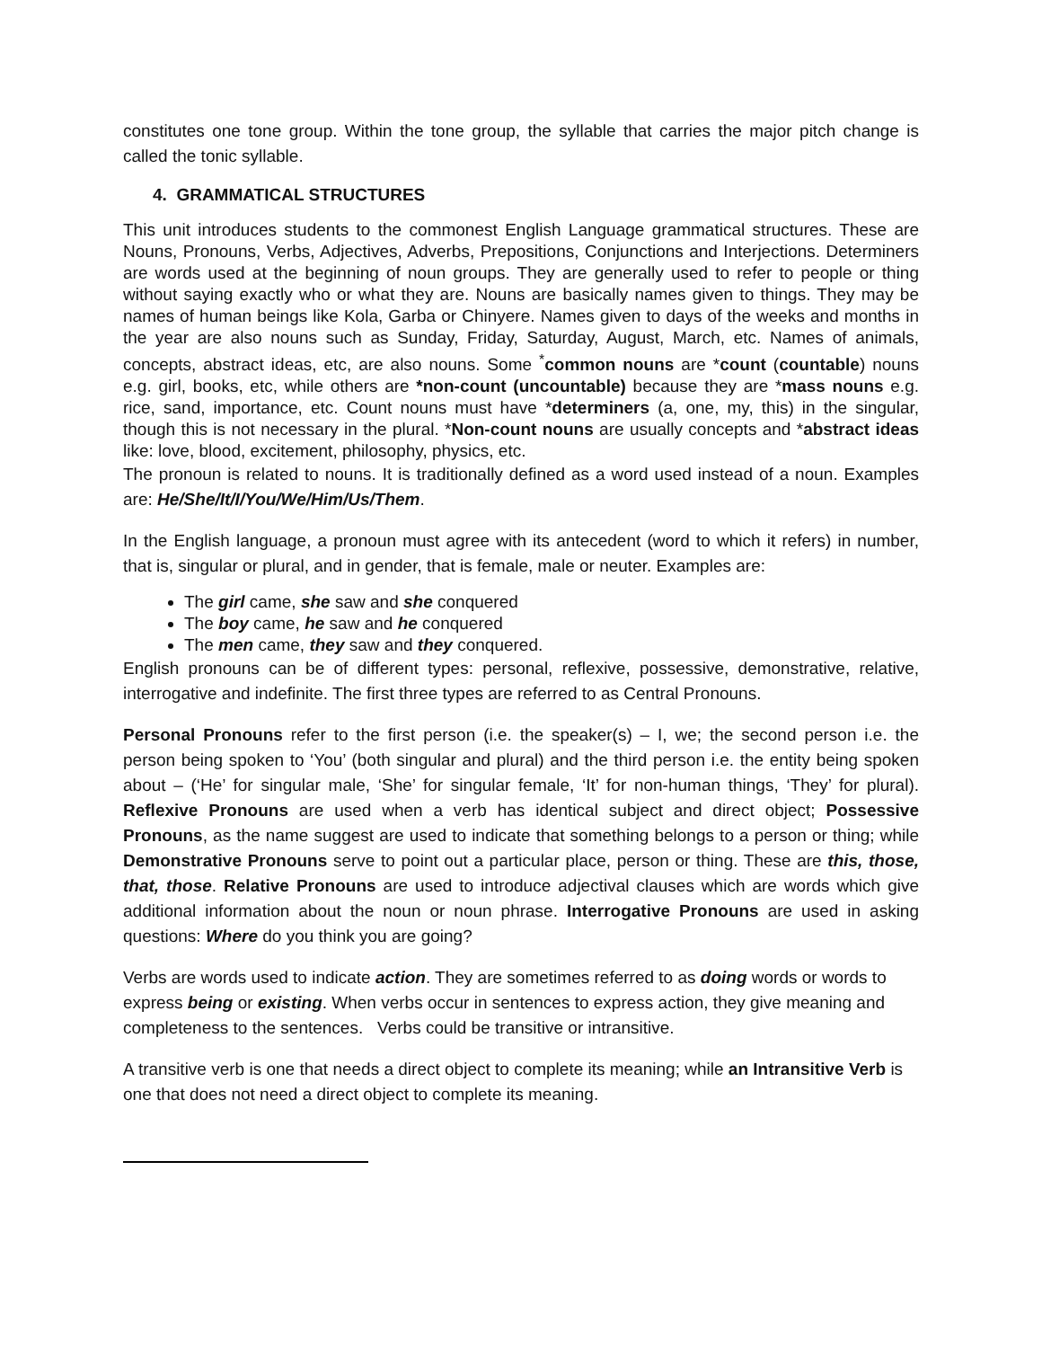constitutes one tone group. Within the tone group, the syllable that carries the major pitch change is called the tonic syllable.
4. GRAMMATICAL STRUCTURES
This unit introduces students to the commonest English Language grammatical structures. These are Nouns, Pronouns, Verbs, Adjectives, Adverbs, Prepositions, Conjunctions and Interjections. Determiners are words used at the beginning of noun groups. They are generally used to refer to people or thing without saying exactly who or what they are. Nouns are basically names given to things. They may be names of human beings like Kola, Garba or Chinyere. Names given to days of the weeks and months in the year are also nouns such as Sunday, Friday, Saturday, August, March, etc. Names of animals, concepts, abstract ideas, etc, are also nouns. Some <sup>*</sup>common nouns are *count (countable) nouns e.g. girl, books, etc, while others are *non-count (uncountable) because they are *mass nouns e.g. rice, sand, importance, etc. Count nouns must have *determiners (a, one, my, this) in the singular, though this is not necessary in the plural. *Non-count nouns are usually concepts and *abstract ideas like: love, blood, excitement, philosophy, physics, etc.
The pronoun is related to nouns. It is traditionally defined as a word used instead of a noun. Examples are: He/She/It/I/You/We/Him/Us/Them.
In the English language, a pronoun must agree with its antecedent (word to which it refers) in number, that is, singular or plural, and in gender, that is female, male or neuter. Examples are:
The girl came, she saw and she conquered
The boy came, he saw and he conquered
The men came, they saw and they conquered.
English pronouns can be of different types: personal, reflexive, possessive, demonstrative, relative, interrogative and indefinite. The first three types are referred to as Central Pronouns.
Personal Pronouns refer to the first person (i.e. the speaker(s) – I, we; the second person i.e. the person being spoken to ‘You’ (both singular and plural) and the third person i.e. the entity being spoken about – (‘He’ for singular male, ‘She’ for singular female, ‘It’ for non-human things, ‘They’ for plural). Reflexive Pronouns are used when a verb has identical subject and direct object; Possessive Pronouns, as the name suggest are used to indicate that something belongs to a person or thing; while Demonstrative Pronouns serve to point out a particular place, person or thing. These are this, those, that, those. Relative Pronouns are used to introduce adjectival clauses which are words which give additional information about the noun or noun phrase. Interrogative Pronouns are used in asking questions: Where do you think you are going?
Verbs are words used to indicate action. They are sometimes referred to as doing words or words to express being or existing. When verbs occur in sentences to express action, they give meaning and completeness to the sentences. Verbs could be transitive or intransitive.
A transitive verb is one that needs a direct object to complete its meaning; while an Intransitive Verb is one that does not need a direct object to complete its meaning.